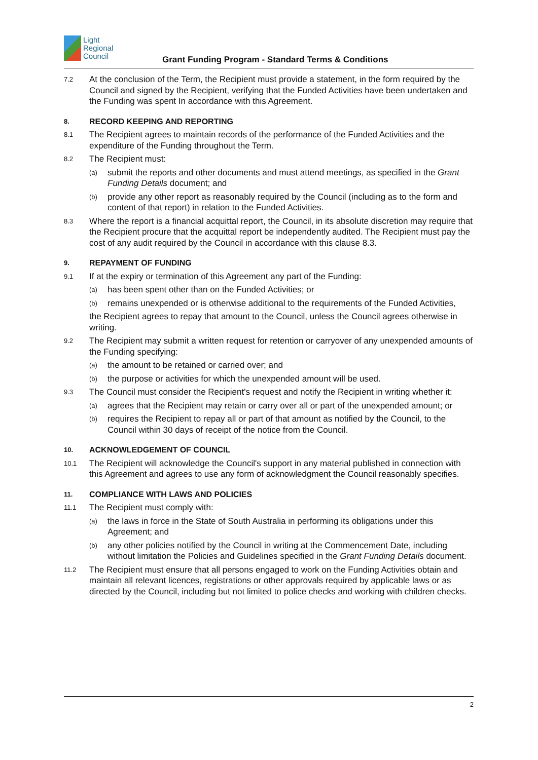Light
Regional
Council
Grant Funding Program - Standard Terms & Conditions
7.2
At the conclusion of the Term, the Recipient must provide a statement, in the form required by the Council and signed by the Recipient, verifying that the Funded Activities have been undertaken and the Funding was spent In accordance with this Agreement.
8. RECORD KEEPING AND REPORTING
8.1
The Recipient agrees to maintain records of the performance of the Funded Activities and the expenditure of the Funding throughout the Term.
8.2
The Recipient must:
(a)
submit the reports and other documents and must attend meetings, as specified in the Grant Funding Details document; and
(b)
provide any other report as reasonably required by the Council (including as to the form and content of that report) in relation to the Funded Activities.
8.3
Where the report is a financial acquittal report, the Council, in its absolute discretion may require that the Recipient procure that the acquittal report be independently audited. The Recipient must pay the cost of any audit required by the Council in accordance with this clause 8.3.
9. REPAYMENT OF FUNDING
9.1
If at the expiry or termination of this Agreement any part of the Funding:
(a)
has been spent other than on the Funded Activities; or
(b)
remains unexpended or is otherwise additional to the requirements of the Funded Activities,
the Recipient agrees to repay that amount to the Council, unless the Council agrees otherwise in writing.
9.2
The Recipient may submit a written request for retention or carryover of any unexpended amounts of the Funding specifying:
(a)
the amount to be retained or carried over; and
(b)
the purpose or activities for which the unexpended amount will be used.
9.3
The Council must consider the Recipient's request and notify the Recipient in writing whether it:
(a)
agrees that the Recipient may retain or carry over all or part of the unexpended amount; or
(b)
requires the Recipient to repay all or part of that amount as notified by the Council, to the Council within 30 days of receipt of the notice from the Council.
10. ACKNOWLEDGEMENT OF COUNCIL
10.1
The Recipient will acknowledge the Council's support in any material published in connection with this Agreement and agrees to use any form of acknowledgment the Council reasonably specifies.
11. COMPLIANCE WITH LAWS AND POLICIES
11.1
The Recipient must comply with:
(a)
the laws in force in the State of South Australia in performing its obligations under this Agreement; and
(b)
any other policies notified by the Council in writing at the Commencement Date, including without limitation the Policies and Guidelines specified in the Grant Funding Details document.
11.2
The Recipient must ensure that all persons engaged to work on the Funding Activities obtain and maintain all relevant licences, registrations or other approvals required by applicable laws or as directed by the Council, including but not limited to police checks and working with children checks.
2